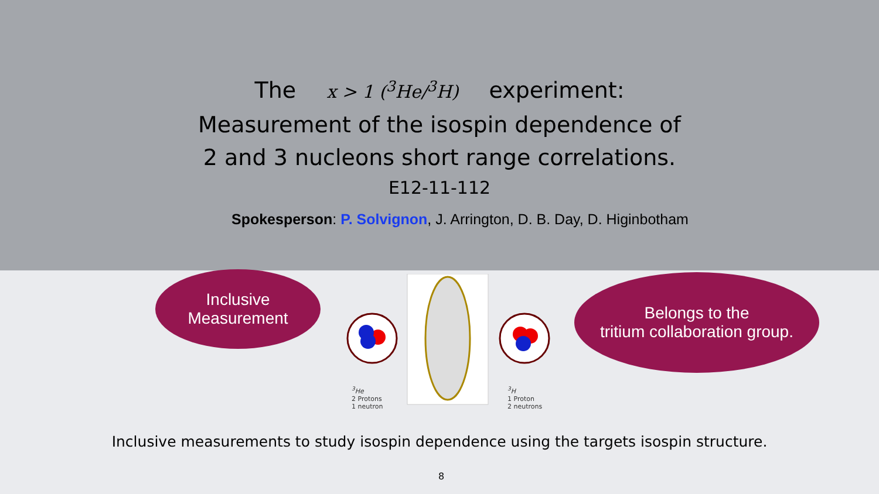The x > 1 (<sup>3</sup>He/<sup>3</sup>H) experiment:
Measurement of the isospin dependence of
2 and 3 nucleons short range correlations.
E12-11-112
Spokesperson: P. Solvignon, J. Arrington, D. B. Day, D. Higinbotham
Inclusive
Measurement
Belongs to the
tritium collaboration group.
<sup>3</sup>He
2 Protons
1 neutron
<sup>3</sup>H
1 Proton
2 neutrons
Inclusive measurements to study isospin dependence using the targets isospin structure.
8